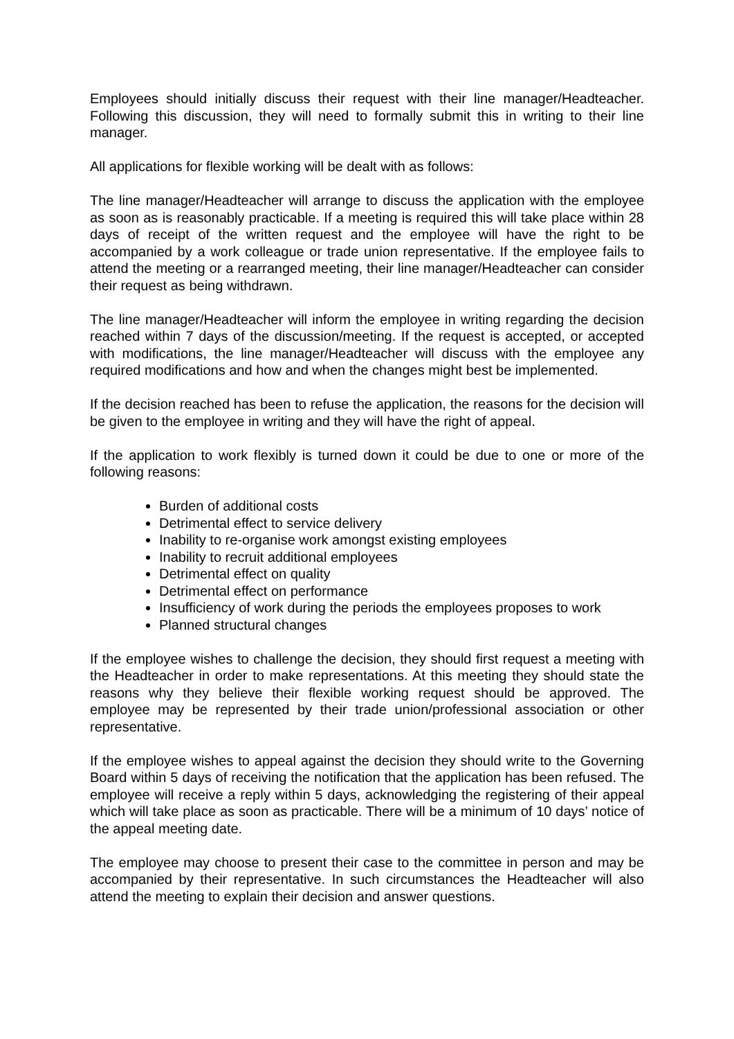Employees should initially discuss their request with their line manager/Headteacher. Following this discussion, they will need to formally submit this in writing to their line manager.
All applications for flexible working will be dealt with as follows:
The line manager/Headteacher will arrange to discuss the application with the employee as soon as is reasonably practicable. If a meeting is required this will take place within 28 days of receipt of the written request and the employee will have the right to be accompanied by a work colleague or trade union representative. If the employee fails to attend the meeting or a rearranged meeting, their line manager/Headteacher can consider their request as being withdrawn.
The line manager/Headteacher will inform the employee in writing regarding the decision reached within 7 days of the discussion/meeting. If the request is accepted, or accepted with modifications, the line manager/Headteacher will discuss with the employee any required modifications and how and when the changes might best be implemented.
If the decision reached has been to refuse the application, the reasons for the decision will be given to the employee in writing and they will have the right of appeal.
If the application to work flexibly is turned down it could be due to one or more of the following reasons:
Burden of additional costs
Detrimental effect to service delivery
Inability to re-organise work amongst existing employees
Inability to recruit additional employees
Detrimental effect on quality
Detrimental effect on performance
Insufficiency of work during the periods the employees proposes to work
Planned structural changes
If the employee wishes to challenge the decision, they should first request a meeting with the Headteacher in order to make representations. At this meeting they should state the reasons why they believe their flexible working request should be approved. The employee may be represented by their trade union/professional association or other representative.
If the employee wishes to appeal against the decision they should write to the Governing Board within 5 days of receiving the notification that the application has been refused. The employee will receive a reply within 5 days, acknowledging the registering of their appeal which will take place as soon as practicable. There will be a minimum of 10 days’ notice of the appeal meeting date.
The employee may choose to present their case to the committee in person and may be accompanied by their representative. In such circumstances the Headteacher will also attend the meeting to explain their decision and answer questions.